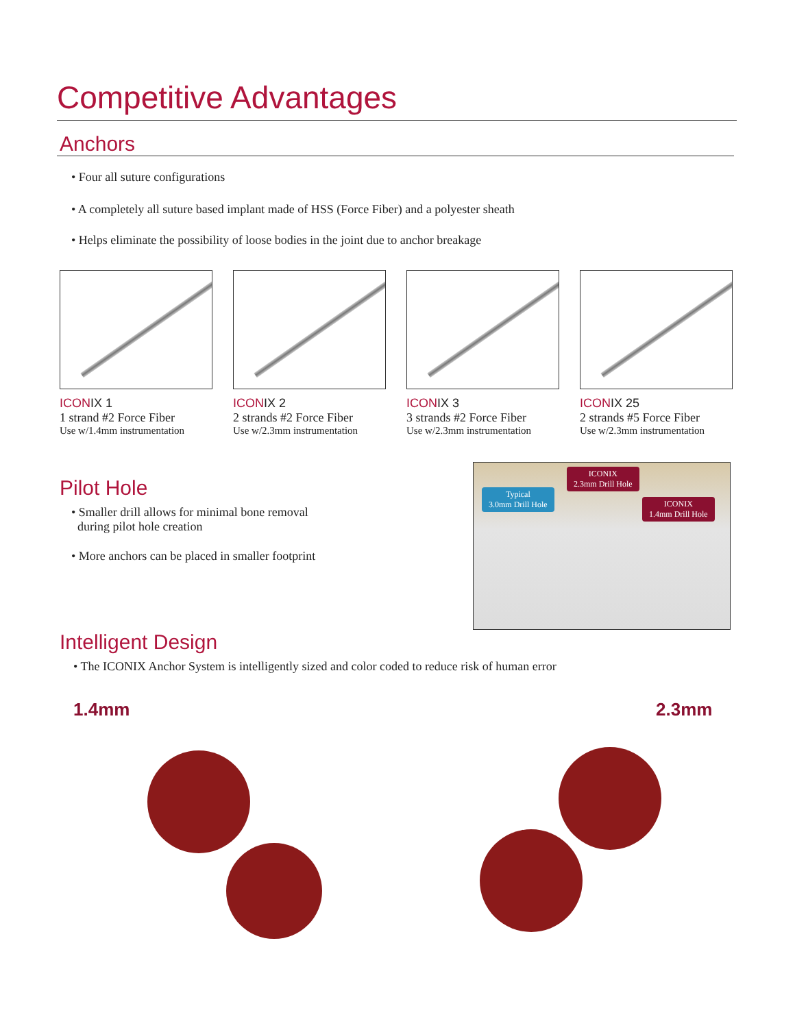Competitive Advantages
Anchors
• Four all suture configurations
• A completely all suture based implant made of HSS (Force Fiber) and a polyester sheath
• Helps eliminate the possibility of loose bodies in the joint due to anchor breakage
ICONIX 1
1 strand #2 Force Fiber
Use w/1.4mm instrumentation
ICONIX 2
2 strands #2 Force Fiber
Use w/2.3mm instrumentation
ICONIX 3
3 strands #2 Force Fiber
Use w/2.3mm instrumentation
ICONIX 25
2 strands #5 Force Fiber
Use w/2.3mm instrumentation
Pilot Hole
• Smaller drill allows for minimal bone removal
during pilot hole creation
• More anchors can be placed in smaller footprint
Typical
3.0mm Drill Hole
ICONIX
2.3mm Drill Hole
ICONIX
1.4mm Drill Hole
Intelligent Design
• The ICONIX Anchor System is intelligently sized and color coded to reduce risk of human error
1.4mm 2.3mm